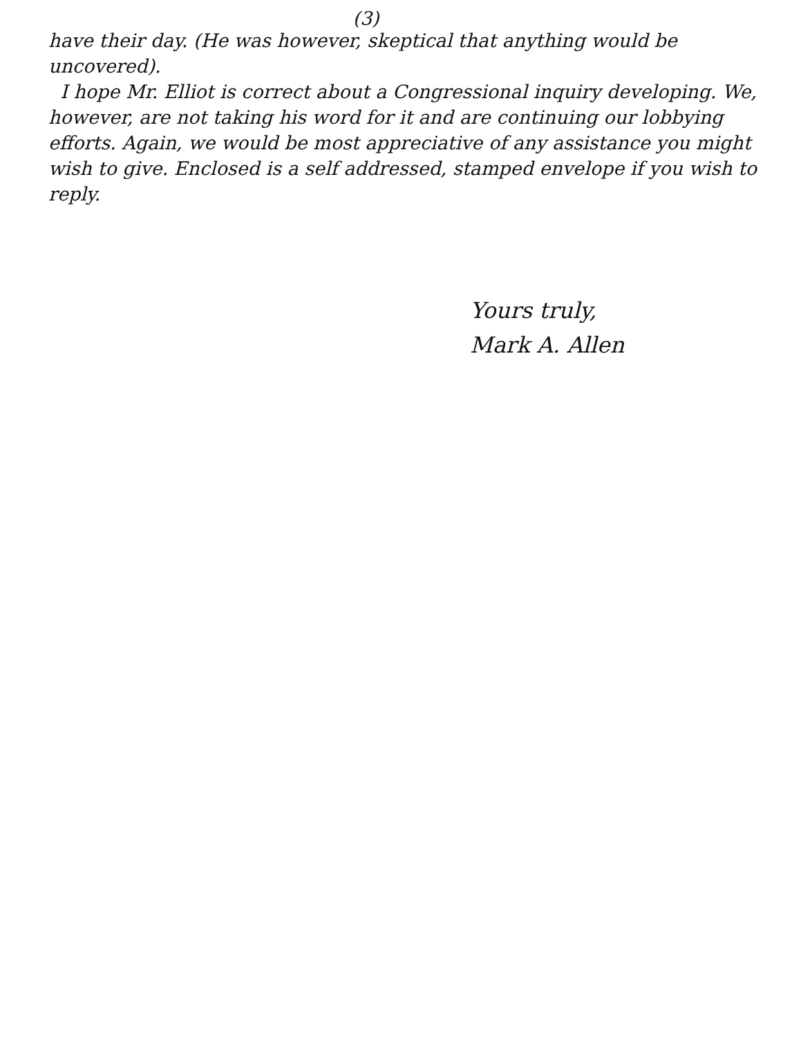(3)
have their day. (He was however, skeptical that anything would be uncovered).
I hope Mr. Elliot is correct about a Congressional inquiry developing. We, however, are not taking his word for it and are continuing our lobbying efforts. Again, we would be most appreciative of any assistance you might wish to give. Enclosed is a self addressed, stamped envelope if you wish to reply.
Yours truly,
Mark A. Allen